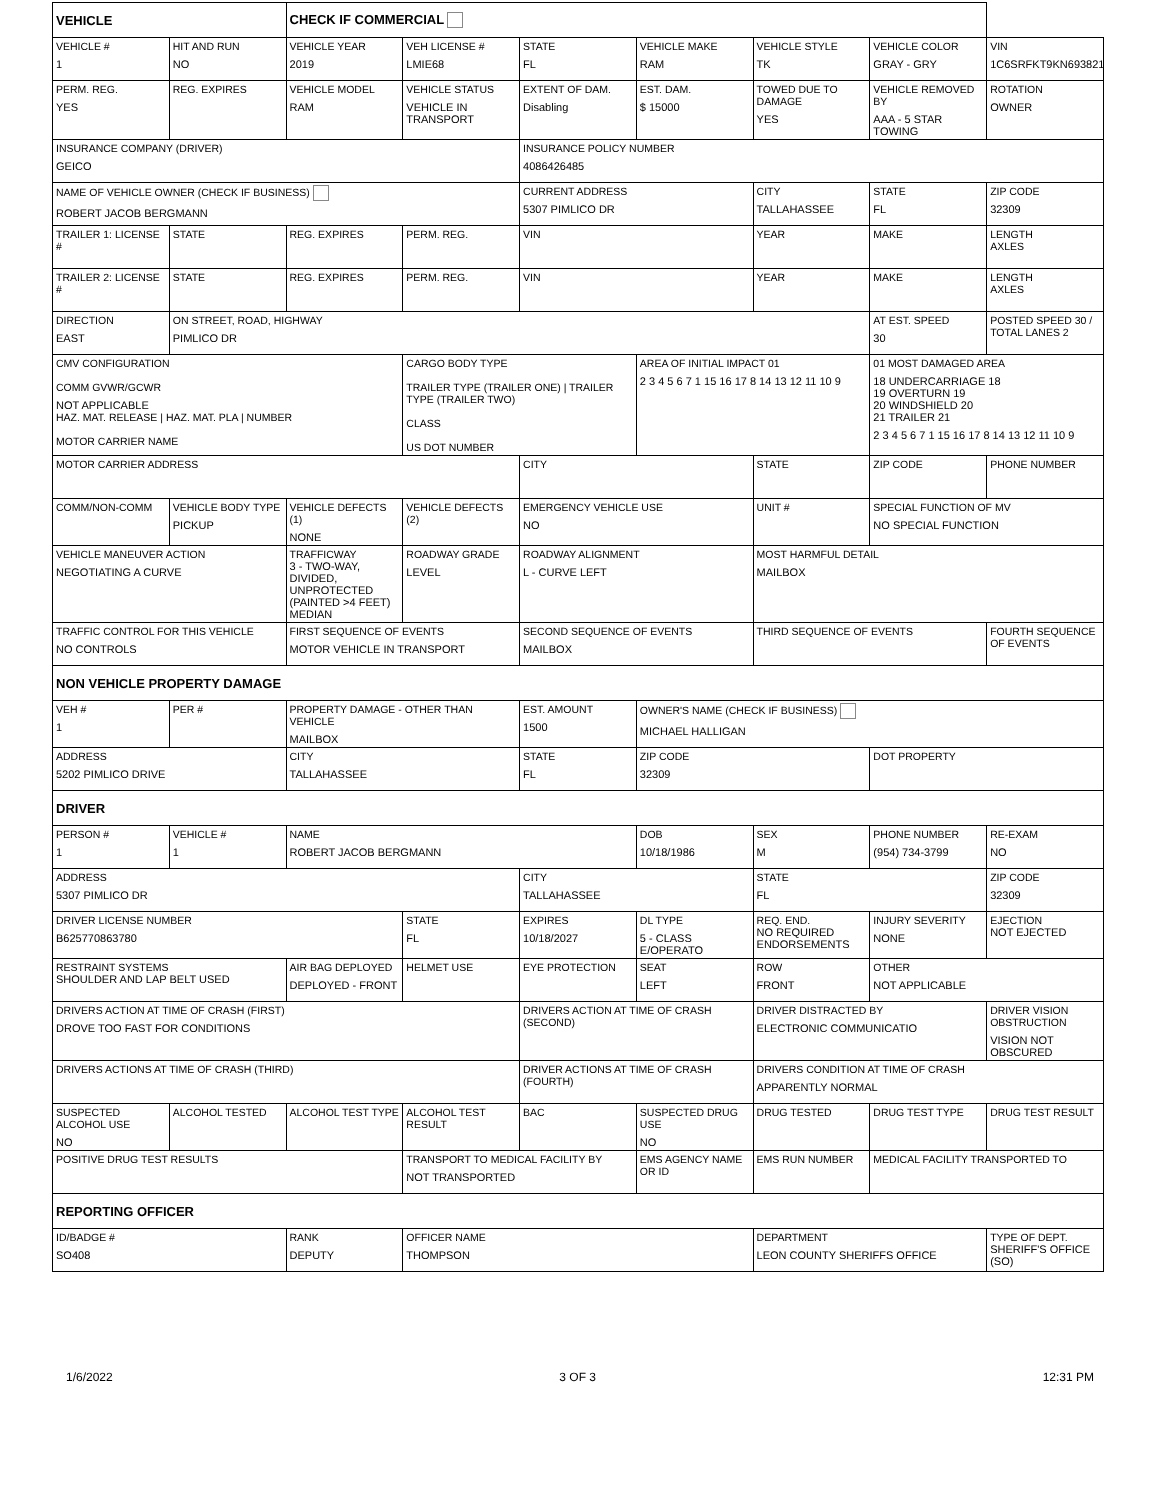| VEHICLE | | CHECK IF COMMERCIAL | | | | | | |
| VEHICLE # 1 | HIT AND RUN NO | VEHICLE YEAR 2019 | VEH LICENSE # LMIE68 | STATE FL | VEHICLE MAKE RAM | VEHICLE STYLE TK | VEHICLE COLOR GRAY - GRY | VIN 1C6SRFKT9KN693821 |
| PERM. REG. YES | REG. EXPIRES | VEHICLE MODEL RAM | VEHICLE STATUS VEHICLE IN TRANSPORT | EXTENT OF DAM. Disabling | EST. DAM. $ 15000 | TOWED DUE TO DAMAGE YES | VEHICLE REMOVED BY AAA - 5 STAR TOWING | ROTATION OWNER |
| INSURANCE COMPANY (DRIVER) GEICO | | | | INSURANCE POLICY NUMBER 4086426485 | | | | |
| NAME OF VEHICLE OWNER (CHECK IF BUSINESS) ROBERT JACOB BERGMANN | | | | CURRENT ADDRESS 5307 PIMLICO DR | | CITY TALLAHASSEE | STATE FL | ZIP CODE 32309 |
| TRAILER 1: LICENSE # | STATE | REG. EXPIRES | PERM. REG. | VIN | | YEAR | MAKE | LENGTH AXLES |
| TRAILER 2: LICENSE # | STATE | REG. EXPIRES | PERM. REG. | VIN | | YEAR | MAKE | LENGTH AXLES |
| DIRECTION EAST | ON STREET, ROAD, HIGHWAY PIMLICO DR | | | | | | AT EST. SPEED 30 | POSTED SPEED 30 / TOTAL LANES 2 |
| CMV CONFIGURATION COMM GVWR/GCWR NOT APPLICABLE HAZ. MAT. RELEASE / HAZ. MAT. PLA / NUMBER MOTOR CARRIER NAME | | | CARGO BODY TYPE TRAILER TYPE (TRAILER ONE) / TRAILER TYPE (TRAILER TWO) CLASS US DOT NUMBER | | AREA OF INITIAL IMPACT 01 2 3 4 5 6 7 1 15 16 17 8 14 13 12 11 10 9 | | 01 MOST DAMAGED AREA 18 UNDERCARRIAGE 18 19 OVERTURN 19 20 WINDSHIELD 20 21 TRAILER 21 2 3 4 5 6 7 1 15 16 17 8 14 13 12 11 10 9 | |
| MOTOR CARRIER ADDRESS | | | | CITY | | STATE | ZIP CODE | PHONE NUMBER |
| COMM/NON-COMM | VEHICLE BODY TYPE PICKUP | VEHICLE DEFECTS (1) NONE | VEHICLE DEFECTS (2) | EMERGENCY VEHICLE USE NO | | UNIT # | SPECIAL FUNCTION OF MV NO SPECIAL FUNCTION | |
| VEHICLE MANEUVER ACTION NEGOTIATING A CURVE | | TRAFFICWAY 3 - TWO-WAY, DIVIDED, UNPROTECTED (PAINTED >4 FEET) MEDIAN | ROADWAY GRADE LEVEL | ROADWAY ALIGNMENT L - CURVE LEFT | | MOST HARMFUL DETAIL MAILBOX | | |
| TRAFFIC CONTROL FOR THIS VEHICLE NO CONTROLS | | FIRST SEQUENCE OF EVENTS MOTOR VEHICLE IN TRANSPORT | | SECOND SEQUENCE OF EVENTS MAILBOX | | THIRD SEQUENCE OF EVENTS | | FOURTH SEQUENCE OF EVENTS |
| NON VEHICLE PROPERTY DAMAGE | | | | | | | | |
| VEH # 1 | PER # | PROPERTY DAMAGE - OTHER THAN VEHICLE MAILBOX | | EST. AMOUNT 1500 | OWNER'S NAME (CHECK IF BUSINESS) MICHAEL HALLIGAN | | | |
| ADDRESS 5202 PIMLICO DRIVE | | CITY TALLAHASSEE | | STATE FL | ZIP CODE 32309 | | DOT PROPERTY | |
| DRIVER | | | | | | | | |
| PERSON # 1 | VEHICLE # 1 | NAME ROBERT JACOB BERGMANN | | | DOB 10/18/1986 | SEX M | PHONE NUMBER (954) 734-3799 | RE-EXAM NO |
| ADDRESS 5307 PIMLICO DR | | | | CITY TALLAHASSEE | | STATE FL | | ZIP CODE 32309 |
| DRIVER LICENSE NUMBER B625770863780 | | | STATE FL | EXPIRES 10/18/2027 | DL TYPE 5 - CLASS E/OPERATO | REQ. END. NO REQUIRED ENDORSEMENTS | INJURY SEVERITY NONE | EJECTION NOT EJECTED |
| RESTRAINT SYSTEMS SHOULDER AND LAP BELT USED | | AIR BAG DEPLOYED DEPLOYED - FRONT | HELMET USE | EYE PROTECTION | SEAT LEFT | ROW FRONT | OTHER NOT APPLICABLE | |
| DRIVERS ACTION AT TIME OF CRASH (FIRST) DROVE TOO FAST FOR CONDITIONS | | | | DRIVERS ACTION AT TIME OF CRASH (SECOND) | | DRIVER DISTRACTED BY ELECTRONIC COMMUNICATIO | | DRIVER VISION OBSTRUCTION VISION NOT OBSCURED |
| DRIVERS ACTIONS AT TIME OF CRASH (THIRD) | | | | DRIVER ACTIONS AT TIME OF CRASH (FOURTH) | | DRIVERS CONDITION AT TIME OF CRASH APPARENTLY NORMAL | | |
| SUSPECTED ALCOHOL USE NO | ALCOHOL TESTED | ALCOHOL TEST TYPE | ALCOHOL TEST RESULT | BAC | SUSPECTED DRUG USE NO | DRUG TESTED | DRUG TEST TYPE | DRUG TEST RESULT |
| POSITIVE DRUG TEST RESULTS | | | TRANSPORT TO MEDICAL FACILITY BY NOT TRANSPORTED | | EMS AGENCY NAME OR ID | EMS RUN NUMBER | MEDICAL FACILITY TRANSPORTED TO | |
| REPORTING OFFICER | | | | | | | | |
| ID/BADGE # SO408 | | RANK DEPUTY | OFFICER NAME THOMPSON | | | DEPARTMENT LEON COUNTY SHERIFFS OFFICE | | TYPE OF DEPT. SHERIFF'S OFFICE (SO) |
1/6/2022 3 OF 3 12:31 PM